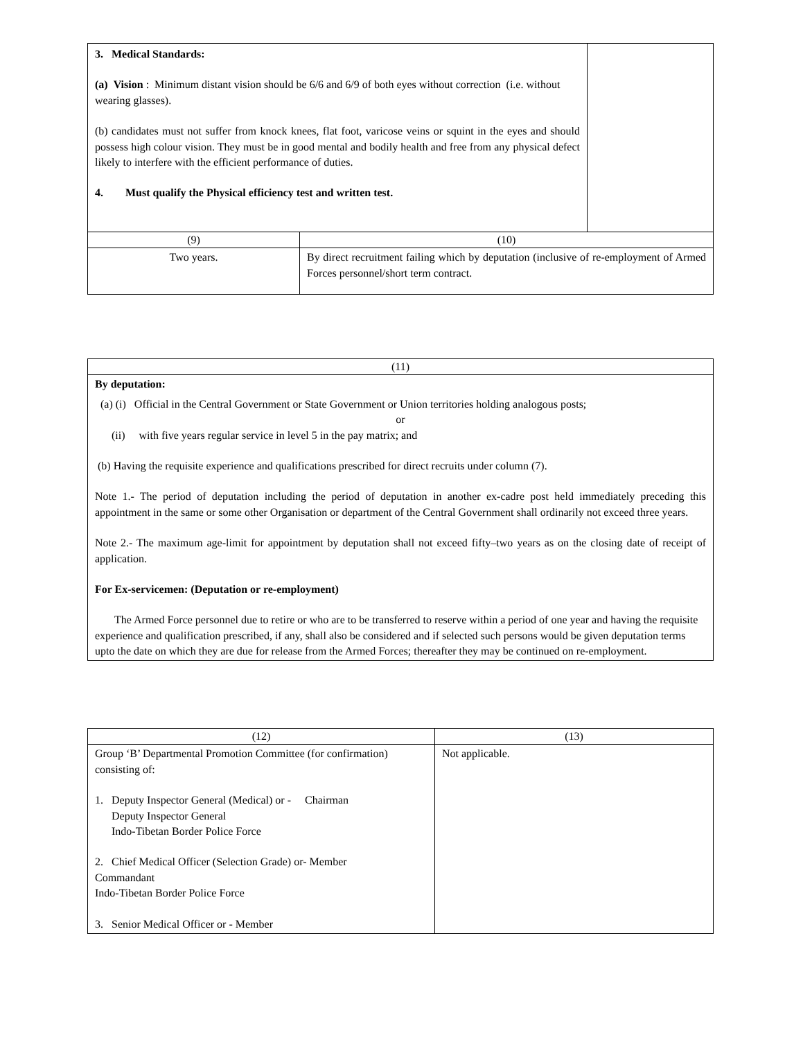| 3. Medical Standards: (a) Vision : Minimum distant vision should be 6/6 and 6/9 of both eyes without correction (i.e. without wearing glasses). (b) candidates must not suffer from knock knees, flat foot, varicose veins or squint in the eyes and should possess high colour vision. They must be in good mental and bodily health and free from any physical defect likely to interfere with the efficient performance of duties. 4. Must qualify the Physical efficiency test and written test. | |
| (9) | (10) |
| --- | --- |
| Two years. | By direct recruitment failing which by deputation (inclusive of re-employment of Armed Forces personnel/short term contract. |
| (11) |
| --- |
| By deputation: (a) (i) Official in the Central Government or State Government or Union territories holding analogous posts; or (ii) with five years regular service in level 5 in the pay matrix; and (b) Having the requisite experience and qualifications prescribed for direct recruits under column (7). Note 1.- The period of deputation including the period of deputation in another ex-cadre post held immediately preceding this appointment in the same or some other Organisation or department of the Central Government shall ordinarily not exceed three years. Note 2.- The maximum age-limit for appointment by deputation shall not exceed fifty–two years as on the closing date of receipt of application. For Ex-servicemen: (Deputation or re-employment) The Armed Force personnel due to retire or who are to be transferred to reserve within a period of one year and having the requisite experience and qualification prescribed, if any, shall also be considered and if selected such persons would be given deputation terms upto the date on which they are due for release from the Armed Forces; thereafter they may be continued on re-employment. |
| (12) | (13) |
| --- | --- |
| Group ‘B’ Departmental Promotion Committee (for confirmation) consisting of: 1. Deputy Inspector General (Medical) or - Chairman Deputy Inspector General Indo-Tibetan Border Police Force 2. Chief Medical Officer (Selection Grade) or- Member Commandant Indo-Tibetan Border Police Force 3. Senior Medical Officer or - Member | Not applicable. |